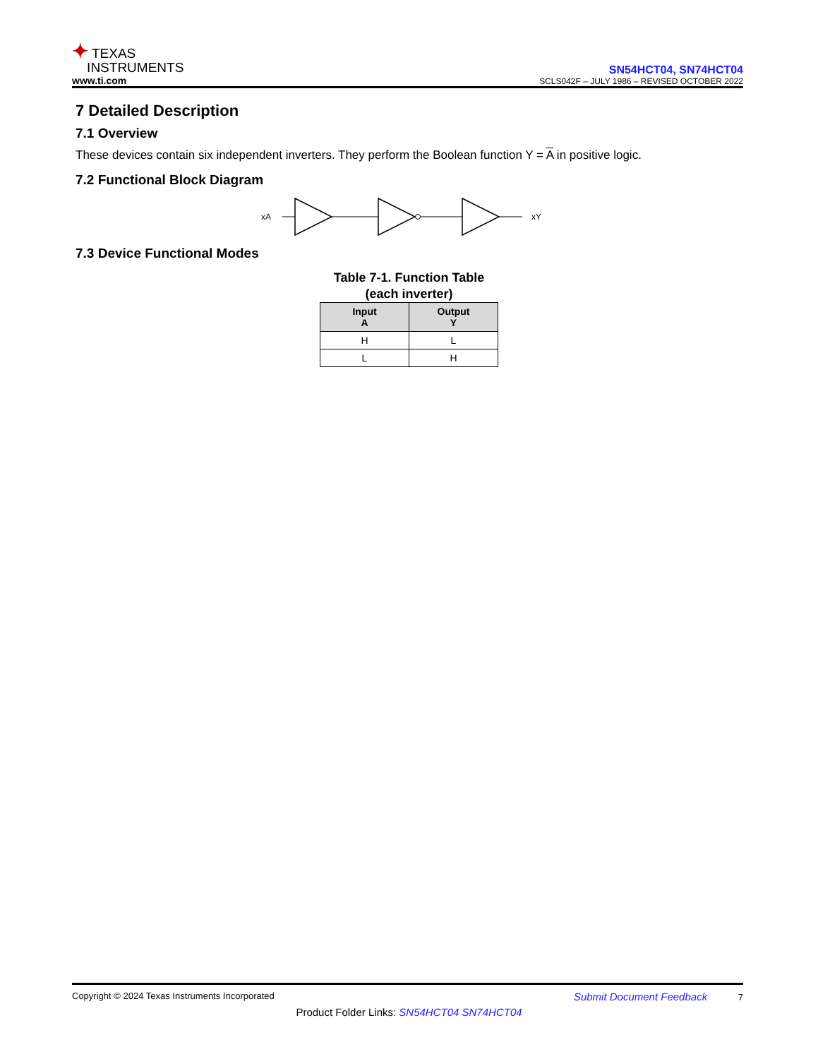✦ TEXAS
INSTRUMENTS
www.ti.com
SN54HCT04, SN74HCT04
SCLS042F – JULY 1986 – REVISED OCTOBER 2022
7 Detailed Description
7.1 Overview
These devices contain six independent inverters. They perform the Boolean function Y = A in positive logic.
7.2 Functional Block Diagram
xA
xY
7.3 Device Functional Modes
Table 7-1. Function Table
(each inverter)
| Input A | Output Y |
| --- | --- |
| H | L |
| L | H |
Copyright © 2024 Texas Instruments Incorporated Submit Document Feedback 7
Product Folder Links: SN54HCT04 SN74HCT04